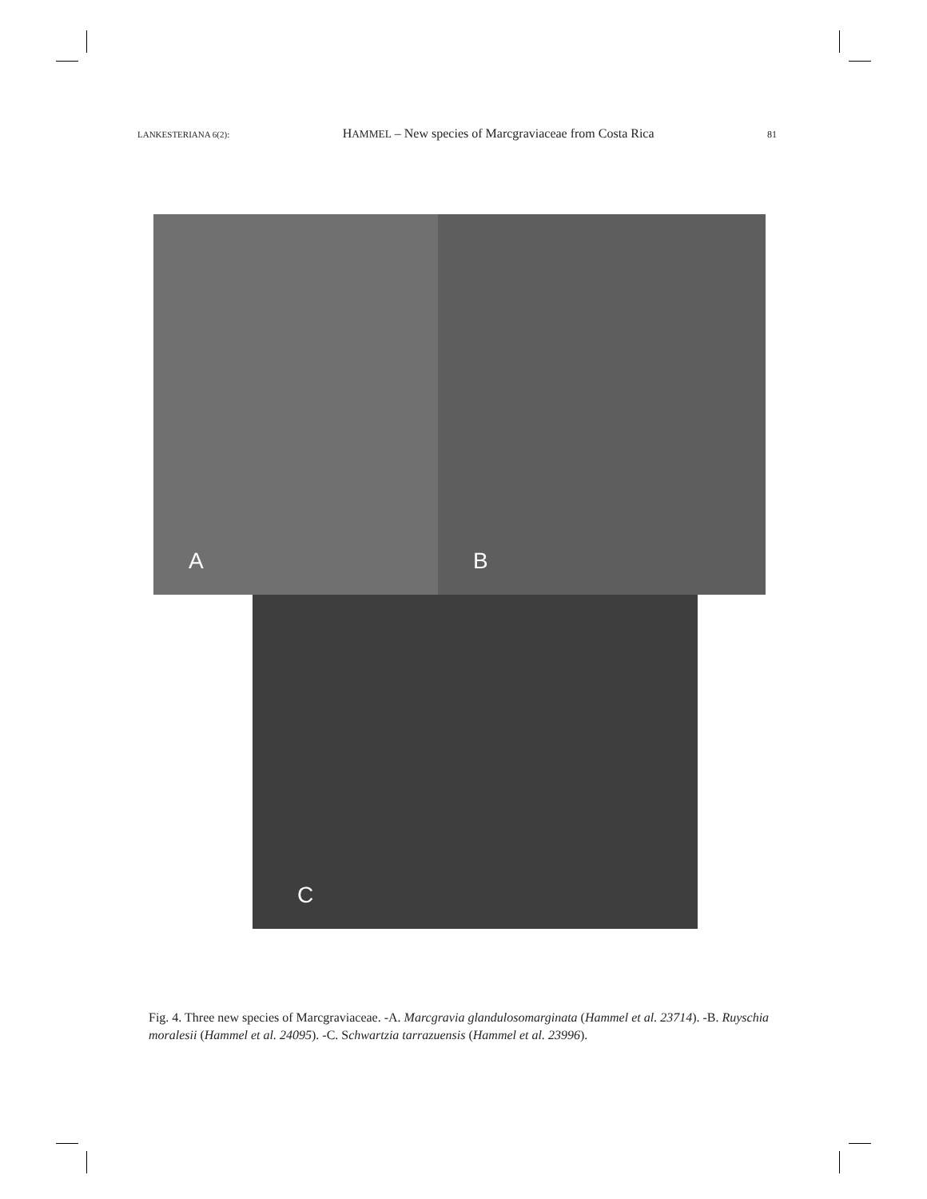LANKESTERIANA 6(2): HAMMEL – New species of Marcgraviaceae from Costa Rica 81
A B
C
Fig. 4. Three new species of Marcgraviaceae. -A. Marcgravia glandulosomarginata (Hammel et al. 23714). -B. Ruyschia moralesii (Hammel et al. 24095). -C. Schwartzia tarrazuensis (Hammel et al. 23996).